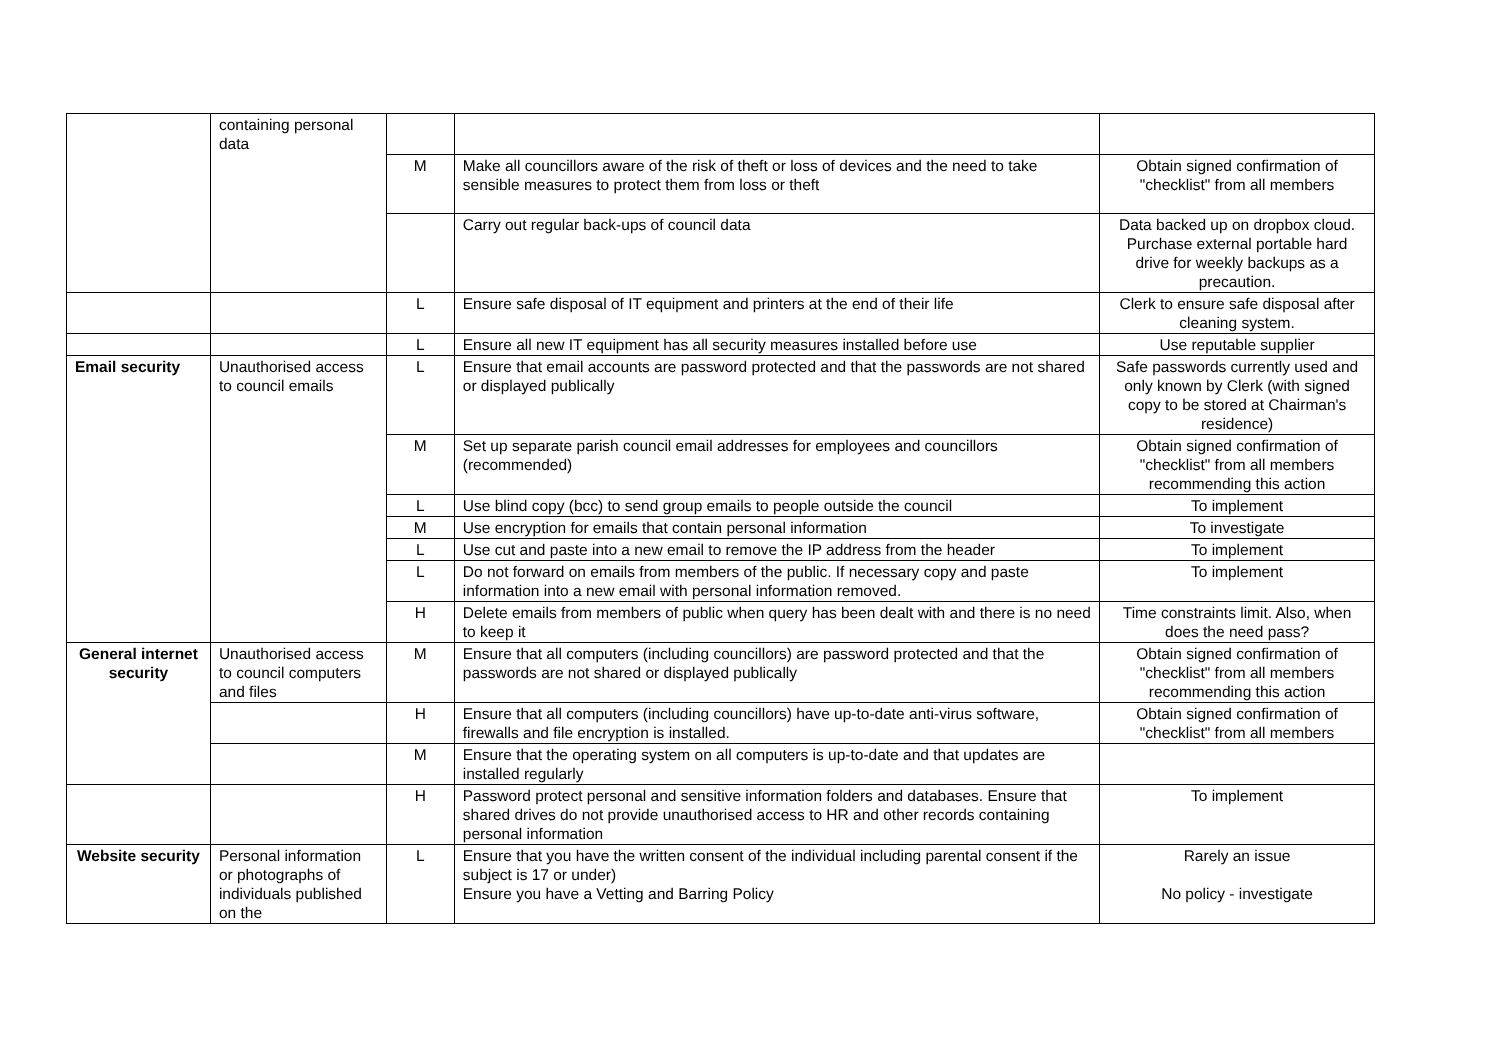| | containing personal data | | | |
| | | M | Make all councillors aware of the risk of theft or loss of devices and the need to take sensible measures to protect them from loss or theft | Obtain signed confirmation of "checklist" from all members |
| | | | Carry out regular back-ups of council data | Data backed up on dropbox cloud. Purchase external portable hard drive for weekly backups as a precaution. |
| | | L | Ensure safe disposal of IT equipment and printers at the end of their life | Clerk to ensure safe disposal after cleaning system. |
| | | L | Ensure all new IT equipment has all security measures installed before use | Use reputable supplier |
| Email security | Unauthorised access to council emails | L | Ensure that email accounts are password protected and that the passwords are not shared or displayed publically | Safe passwords currently used and only known by Clerk (with signed copy to be stored at Chairman's residence) |
| | | M | Set up separate parish council email addresses for employees and councillors (recommended) | Obtain signed confirmation of "checklist" from all members recommending this action |
| | | L | Use blind copy (bcc) to send group emails to people outside the council | To implement |
| | | M | Use encryption for emails that contain personal information | To investigate |
| | | L | Use cut and paste into a new email to remove the IP address from the header | To implement |
| | | L | Do not forward on emails from members of the public. If necessary copy and paste information into a new email with personal information removed. | To implement |
| | | H | Delete emails from members of public when query has been dealt with and there is no need to keep it | Time constraints limit. Also, when does the need pass? |
| General internet security | Unauthorised access to council computers and files | M | Ensure that all computers (including councillors) are password protected and that the passwords are not shared or displayed publically | Obtain signed confirmation of "checklist" from all members recommending this action |
| | | H | Ensure that all computers (including councillors) have up-to-date anti-virus software, firewalls and file encryption is installed. | Obtain signed confirmation of "checklist" from all members |
| | | M | Ensure that the operating system on all computers is up-to-date and that updates are installed regularly | |
| | | H | Password protect personal and sensitive information folders and databases. Ensure that shared drives do not provide unauthorised access to HR and other records containing personal information | To implement |
| Website security | Personal information or photographs of individuals published on the | L | Ensure that you have the written consent of the individual including parental consent if the subject is 17 or under) Ensure you have a Vetting and Barring Policy | Rarely an issue No policy - investigate |